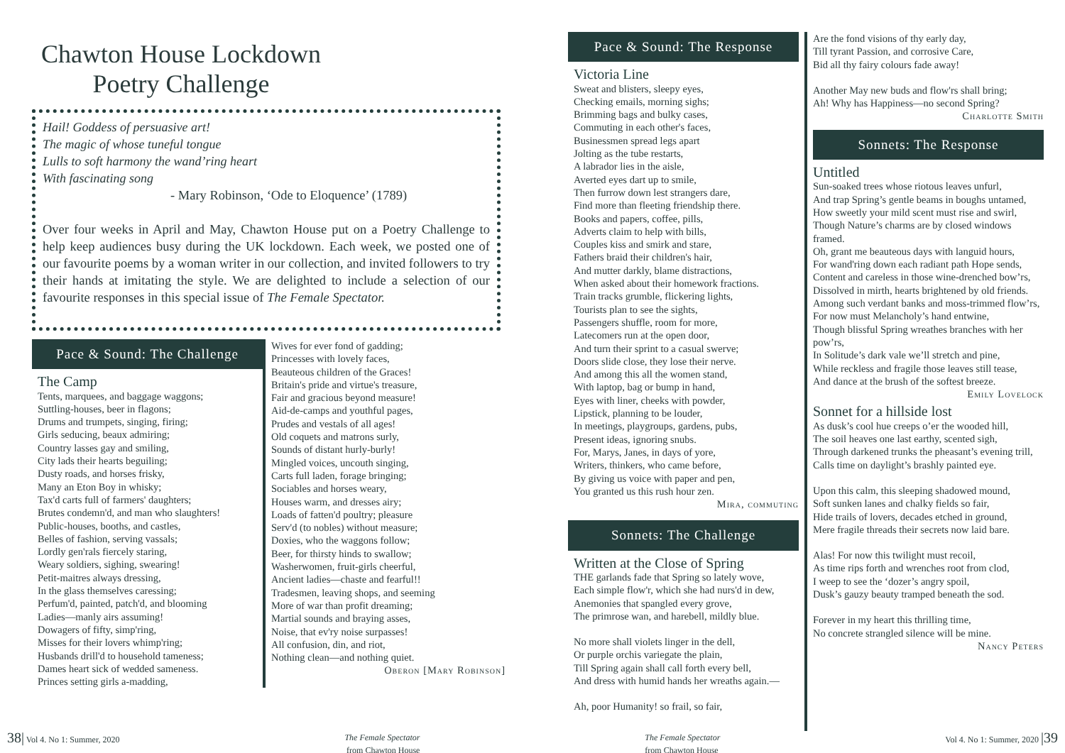Chawton House Lockdown Poetry Challenge
Hail! Goddess of persuasive art!
The magic of whose tuneful tongue
Lulls to soft harmony the wand’ring heart
With fascinating song
- Mary Robinson, ‘Ode to Eloquence’ (1789)
Over four weeks in April and May, Chawton House put on a Poetry Challenge to help keep audiences busy during the UK lockdown. Each week, we posted one of our favourite poems by a woman writer in our collection, and invited followers to try their hands at imitating the style. We are delighted to include a selection of our favourite responses in this special issue of The Female Spectator.
Pace & Sound: The Challenge
The Camp
Tents, marquees, and baggage waggons;
Suttling-houses, beer in flagons;
Drums and trumpets, singing, firing;
Girls seducing, beaux admiring;
Country lasses gay and smiling,
City lads their hearts beguiling;
Dusty roads, and horses frisky,
Many an Eton Boy in whisky;
Tax'd carts full of farmers' daughters;
Brutes condemn'd, and man who slaughters!
Public-houses, booths, and castles,
Belles of fashion, serving vassals;
Lordly gen'rals fiercely staring,
Weary soldiers, sighing, swearing!
Petit-maitres always dressing,
In the glass themselves caressing;
Perfum'd, painted, patch'd, and blooming
Ladies—manly airs assuming!
Dowagers of fifty, simp'ring,
Misses for their lovers whimp'ring;
Husbands drill'd to household tameness;
Dames heart sick of wedded sameness.
Princes setting girls a-madding,
Wives for ever fond of gadding;
Princesses with lovely faces,
Beauteous children of the Graces!
Britain's pride and virtue's treasure,
Fair and gracious beyond measure!
Aid-de-camps and youthful pages,
Prudes and vestals of all ages!
Old coquets and matrons surly,
Sounds of distant hurly-burly!
Mingled voices, uncouth singing,
Carts full laden, forage bringing;
Sociables and horses weary,
Houses warm, and dresses airy;
Loads of fatten'd poultry; pleasure
Serv'd (to nobles) without measure;
Doxies, who the waggons follow;
Beer, for thirsty hinds to swallow;
Washerwomen, fruit-girls cheerful,
Ancient ladies—chaste and fearful!!
Tradesmen, leaving shops, and seeming
More of war than profit dreaming;
Martial sounds and braying asses,
Noise, that ev'ry noise surpasses!
All confusion, din, and riot,
Nothing clean—and nothing quiet.
Oberon [Mary Robinson]
Pace & Sound: The Response
Victoria Line
Sweat and blisters, sleepy eyes,
Checking emails, morning sighs;
Brimming bags and bulky cases,
Commuting in each other's faces,
Businessmen spread legs apart
Jolting as the tube restarts,
A labrador lies in the aisle,
Averted eyes dart up to smile,
Then furrow down lest strangers dare,
Find more than fleeting friendship there.
Books and papers, coffee, pills,
Adverts claim to help with bills,
Couples kiss and smirk and stare,
Fathers braid their children's hair,
And mutter darkly, blame distractions,
When asked about their homework fractions.
Train tracks grumble, flickering lights,
Tourists plan to see the sights,
Passengers shuffle, room for more,
Latecomers run at the open door,
And turn their sprint to a casual swerve;
Doors slide close, they lose their nerve.
And among this all the women stand,
With laptop, bag or bump in hand,
Eyes with liner, cheeks with powder,
Lipstick, planning to be louder,
In meetings, playgroups, gardens, pubs,
Present ideas, ignoring snubs.
For, Marys, Janes, in days of yore,
Writers, thinkers, who came before,
By giving us voice with paper and pen,
You granted us this rush hour zen.
Mira, commuting
Sonnets: The Challenge
Written at the Close of Spring
THE garlands fade that Spring so lately wove,
Each simple flow'r, which she had nurs'd in dew,
Anemonies that spangled every grove,
The primrose wan, and harebell, mildly blue.
No more shall violets linger in the dell,
Or purple orchis variegate the plain,
Till Spring again shall call forth every bell,
And dress with humid hands her wreaths again.—
Ah, poor Humanity! so frail, so fair,
Are the fond visions of thy early day,
Till tyrant Passion, and corrosive Care,
Bid all thy fairy colours fade away!
Another May new buds and flow'rs shall bring;
Ah! Why has Happiness—no second Spring?
Charlotte Smith
Sonnets: The Response
Untitled
Sun-soaked trees whose riotous leaves unfurl,
And trap Spring’s gentle beams in boughs untamed,
How sweetly your mild scent must rise and swirl,
Though Nature’s charms are by closed windows framed.
Oh, grant me beauteous days with languid hours,
For wand'ring down each radiant path Hope sends,
Content and careless in those wine-drenched bow’rs,
Dissolved in mirth, hearts brightened by old friends.
Among such verdant banks and moss-trimmed flow’rs,
For now must Melancholy’s hand entwine,
Though blissful Spring wreathes branches with her pow’rs,
In Solitude’s dark vale we’ll stretch and pine,
While reckless and fragile those leaves still tease,
And dance at the brush of the softest breeze.
Emily Lovelock
Sonnet for a hillside lost
As dusk’s cool hue creeps o’er the wooded hill,
The soil heaves one last earthy, scented sigh,
Through darkened trunks the pheasant’s evening trill,
Calls time on daylight’s brashly painted eye.
Upon this calm, this sleeping shadowed mound,
Soft sunken lanes and chalky fields so fair,
Hide trails of lovers, decades etched in ground,
Mere fragile threads their secrets now laid bare.
Alas! For now this twilight must recoil,
As time rips forth and wrenches root from clod,
I weep to see the ‘dozer’s angry spoil,
Dusk’s gauzy beauty tramped beneath the sod.
Forever in my heart this thrilling time,
No concrete strangled silence will be mine.
Nancy Peters
38| Vol 4. No 1: Summer, 2020 The Female Spectator
from Chawton House The Female Spectator
from Chawton House Vol 4. No 1: Summer, 2020 |39